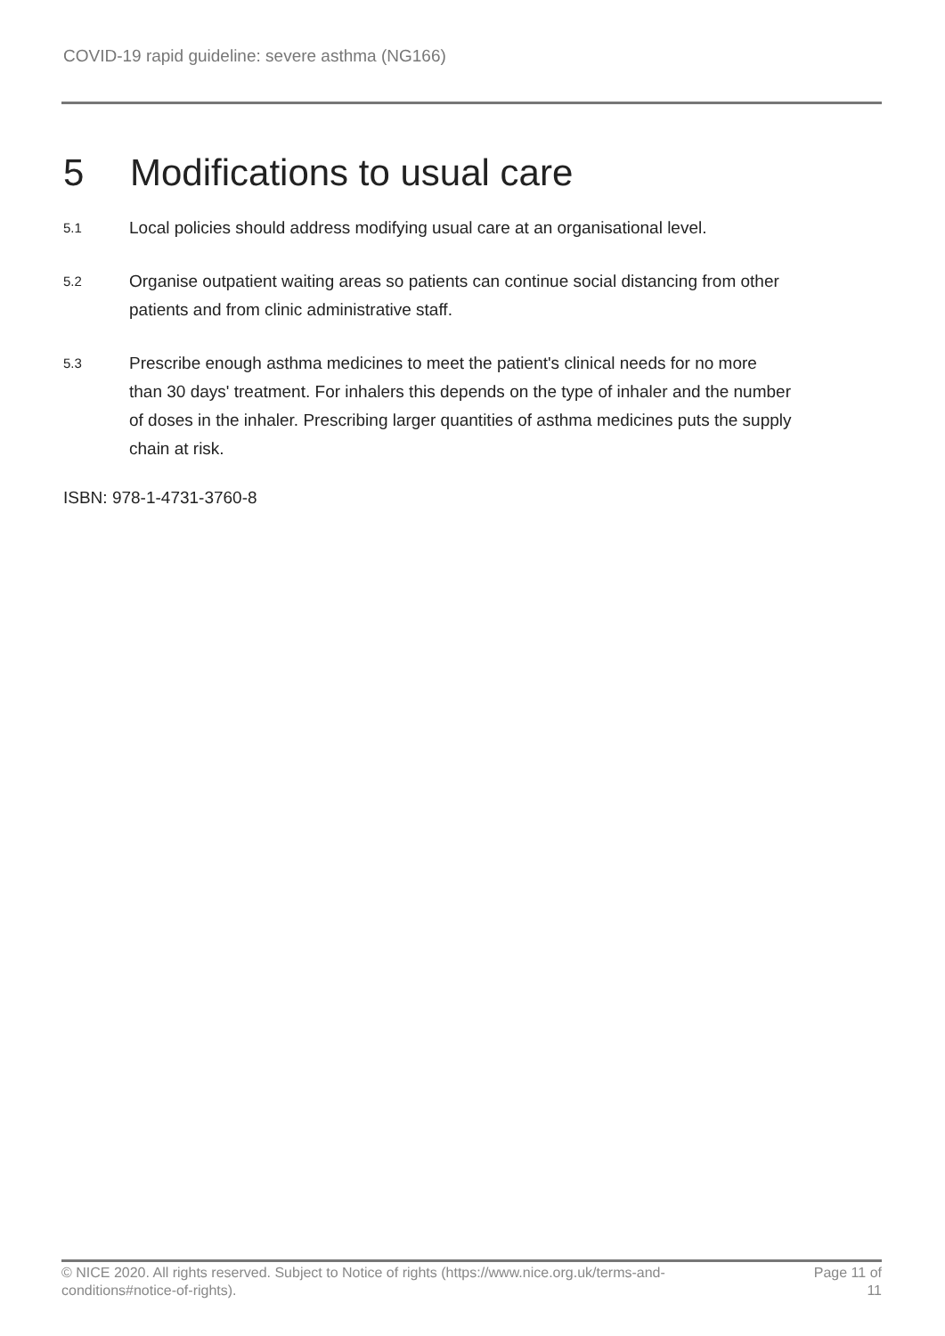COVID-19 rapid guideline: severe asthma (NG166)
5 Modifications to usual care
5.1 Local policies should address modifying usual care at an organisational level.
5.2 Organise outpatient waiting areas so patients can continue social distancing from other patients and from clinic administrative staff.
5.3 Prescribe enough asthma medicines to meet the patient's clinical needs for no more than 30 days' treatment. For inhalers this depends on the type of inhaler and the number of doses in the inhaler. Prescribing larger quantities of asthma medicines puts the supply chain at risk.
ISBN: 978-1-4731-3760-8
© NICE 2020. All rights reserved. Subject to Notice of rights (https://www.nice.org.uk/terms-and-conditions#notice-of-rights).
Page 11 of 11